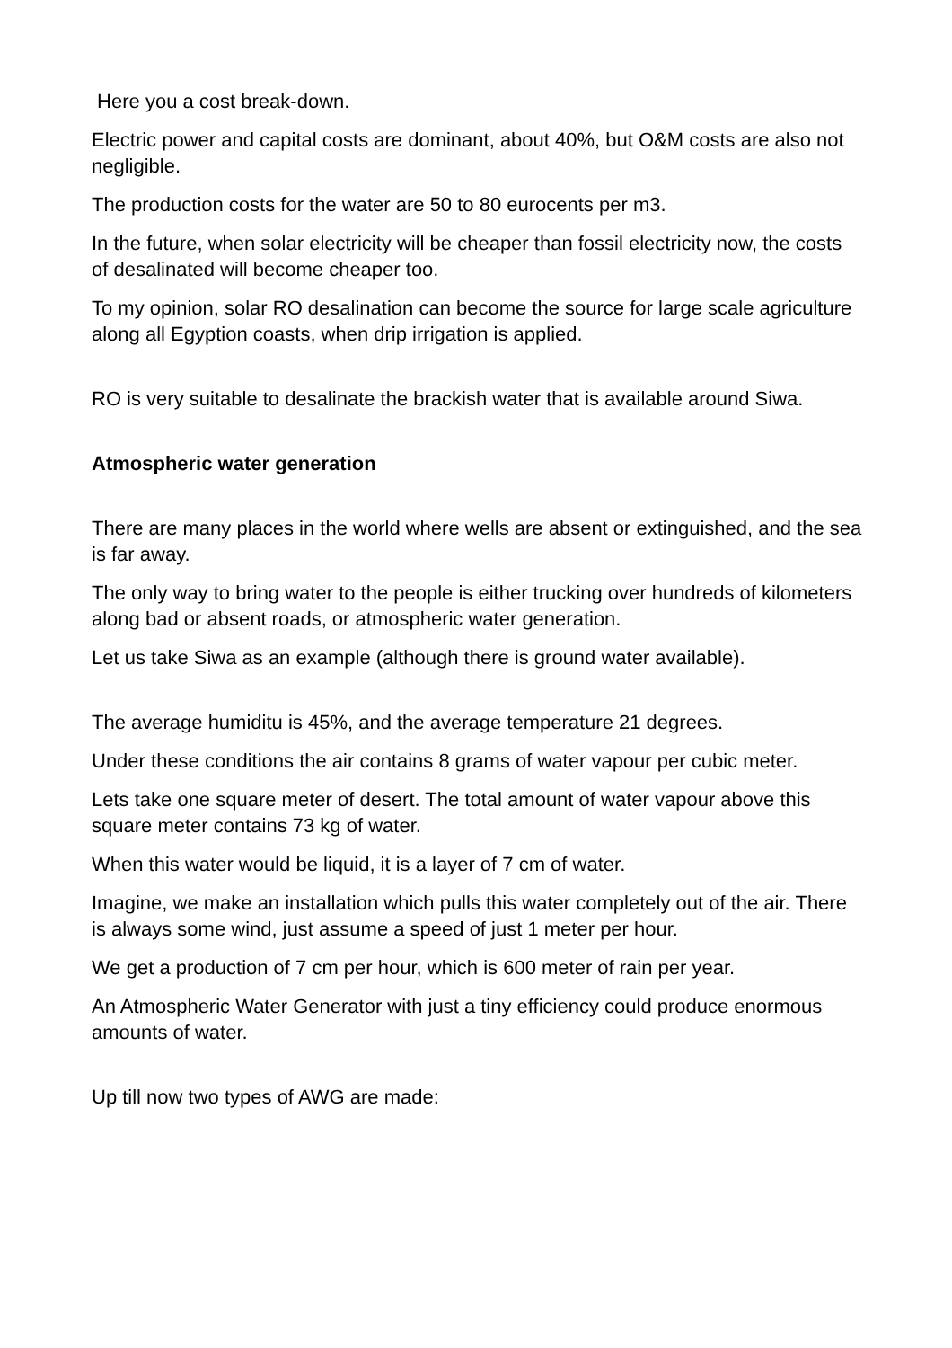Here you a cost break-down.
Electric power and capital costs are dominant, about 40%, but O&M costs are also not negligible.
The production costs for the water are 50 to 80 eurocents per m3.
In the future, when solar electricity will be cheaper than fossil electricity now, the costs of desalinated will become cheaper too.
To my opinion, solar RO desalination can become the source for large scale agriculture along all Egyption coasts, when drip irrigation is applied.
RO is very suitable to desalinate the brackish water that is available around Siwa.
Atmospheric water generation
There are many places in the world where wells are absent or extinguished, and the sea is far away.
The only way to bring water to the people is either trucking over hundreds of kilometers along bad or absent roads, or atmospheric water generation.
Let us take Siwa as an example (although there is ground water available).
The average humiditu is 45%, and the average temperature 21 degrees.
Under these conditions the air contains 8 grams of water vapour per cubic meter.
Lets take one square meter of desert. The total amount of water vapour above this square meter contains 73 kg of water.
When this water would be liquid, it is a layer of 7 cm of water.
Imagine, we make an installation which pulls this water completely out of the air. There is always some wind, just assume a speed of just 1 meter per hour.
We get a production of 7 cm per hour, which is 600 meter of rain per year.
An Atmospheric Water Generator with just a tiny efficiency could produce enormous amounts of water.
Up till now two types of AWG are made: